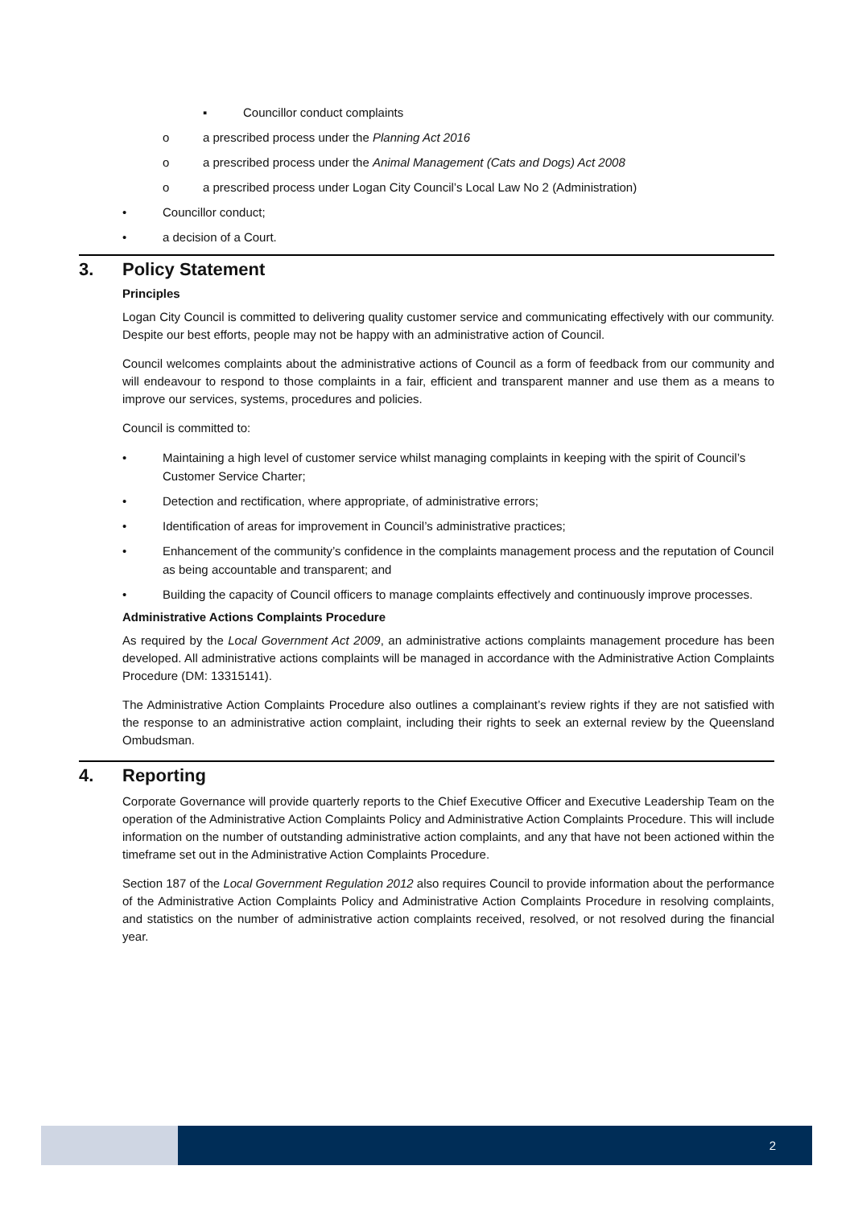▪ Councillor conduct complaints
o a prescribed process under the Planning Act 2016
o a prescribed process under the Animal Management (Cats and Dogs) Act 2008
o a prescribed process under Logan City Council’s Local Law No 2 (Administration)
• Councillor conduct;
• a decision of a Court.
3. Policy Statement
Principles
Logan City Council is committed to delivering quality customer service and communicating effectively with our community. Despite our best efforts, people may not be happy with an administrative action of Council.
Council welcomes complaints about the administrative actions of Council as a form of feedback from our community and will endeavour to respond to those complaints in a fair, efficient and transparent manner and use them as a means to improve our services, systems, procedures and policies.
Council is committed to:
• Maintaining a high level of customer service whilst managing complaints in keeping with the spirit of Council’s Customer Service Charter;
• Detection and rectification, where appropriate, of administrative errors;
• Identification of areas for improvement in Council’s administrative practices;
• Enhancement of the community’s confidence in the complaints management process and the reputation of Council as being accountable and transparent; and
• Building the capacity of Council officers to manage complaints effectively and continuously improve processes.
Administrative Actions Complaints Procedure
As required by the Local Government Act 2009, an administrative actions complaints management procedure has been developed. All administrative actions complaints will be managed in accordance with the Administrative Action Complaints Procedure (DM: 13315141).
The Administrative Action Complaints Procedure also outlines a complainant’s review rights if they are not satisfied with the response to an administrative action complaint, including their rights to seek an external review by the Queensland Ombudsman.
4. Reporting
Corporate Governance will provide quarterly reports to the Chief Executive Officer and Executive Leadership Team on the operation of the Administrative Action Complaints Policy and Administrative Action Complaints Procedure. This will include information on the number of outstanding administrative action complaints, and any that have not been actioned within the timeframe set out in the Administrative Action Complaints Procedure.
Section 187 of the Local Government Regulation 2012 also requires Council to provide information about the performance of the Administrative Action Complaints Policy and Administrative Action Complaints Procedure in resolving complaints, and statistics on the number of administrative action complaints received, resolved, or not resolved during the financial year.
2